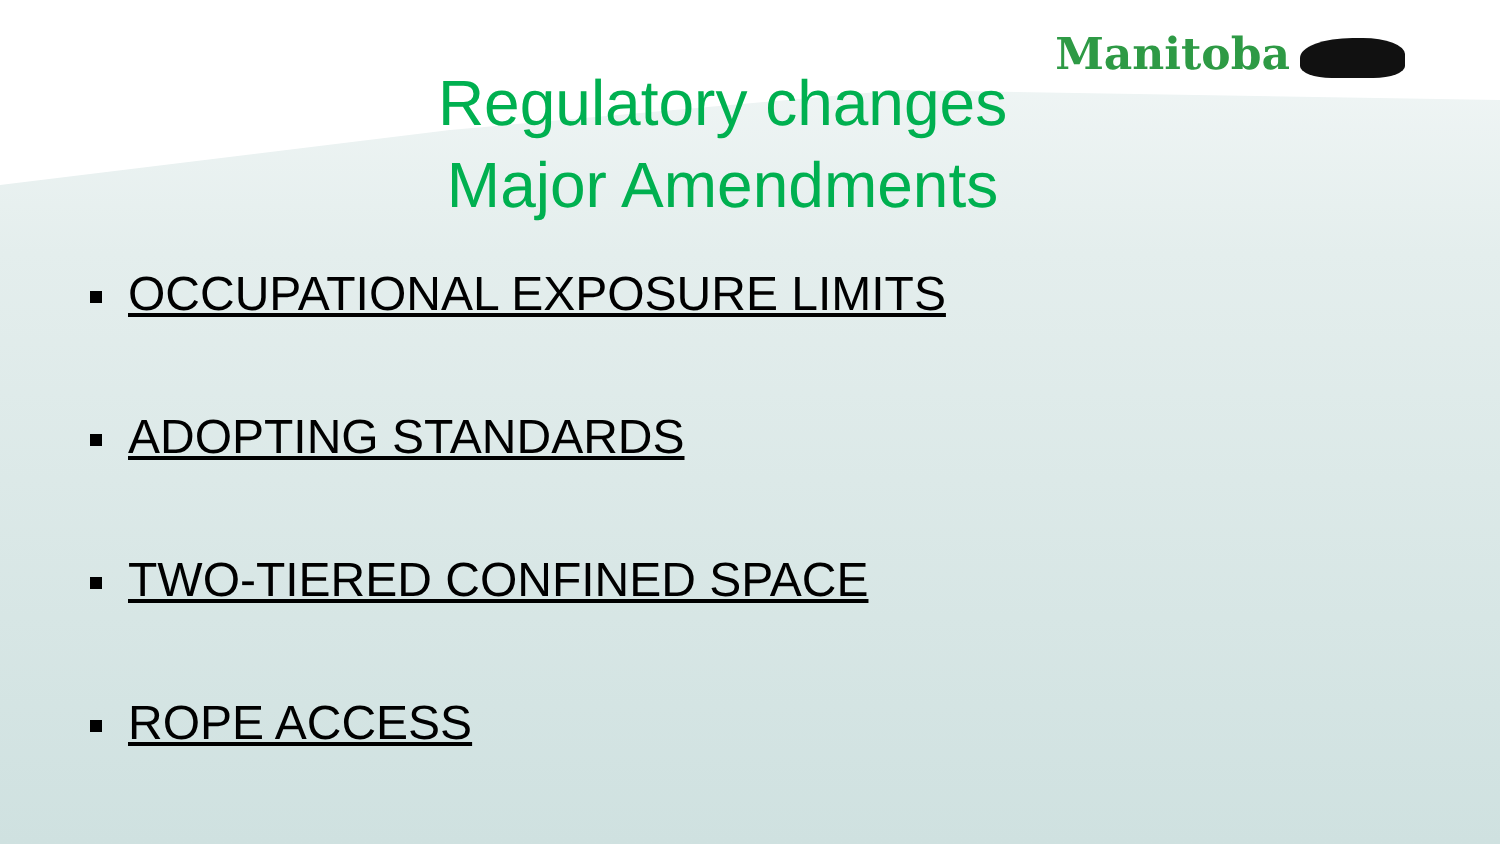Manitoba
Regulatory changes
Major Amendments
OCCUPATIONAL EXPOSURE LIMITS
ADOPTING STANDARDS
TWO-TIERED CONFINED SPACE
ROPE ACCESS